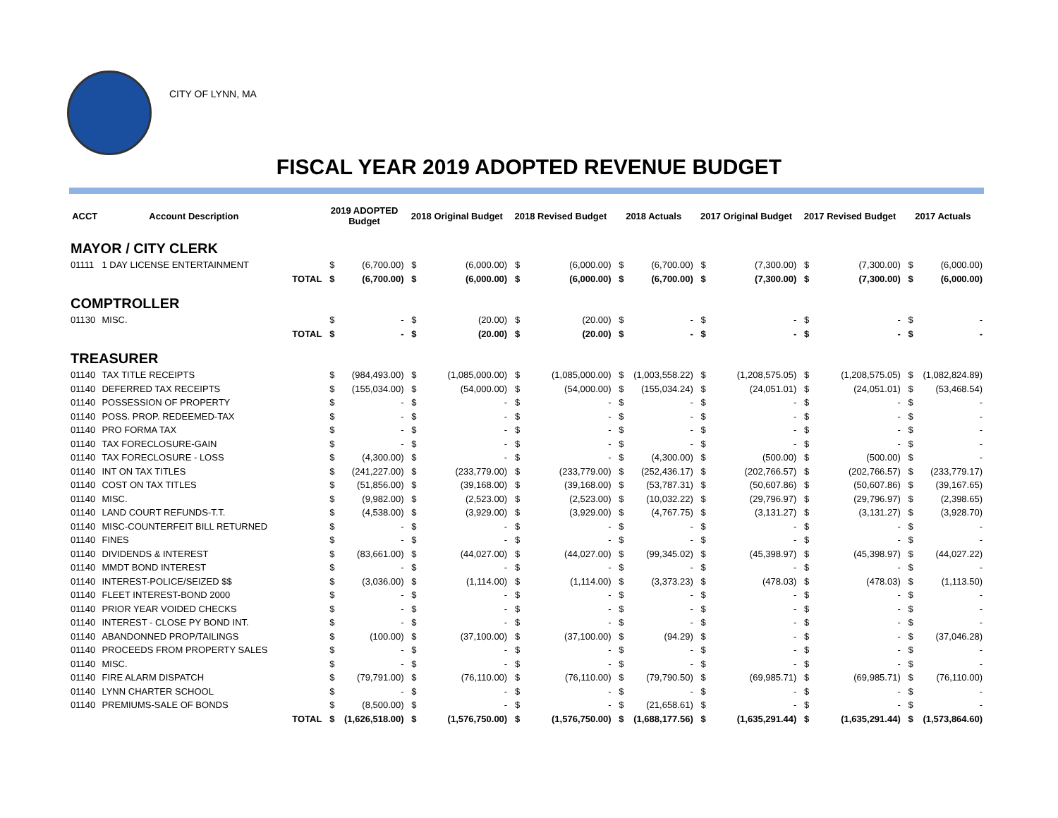CITY OF LYNN, MA
FISCAL YEAR 2019 ADOPTED REVENUE BUDGET
| ACCT | Account Description | | 2019 ADOPTED Budget | | 2018 Original Budget | | 2018 Revised Budget | | 2018 Actuals | | 2017 Original Budget | | 2017 Revised Budget | | 2017 Actuals | |
| --- | --- | --- | --- | --- | --- | --- | --- | --- | --- | --- | --- | --- | --- | --- | --- | --- |
| MAYOR / CITY CLERK | | | | | | | | | | | | | | | | |
| 01111 | 1 DAY LICENSE ENTERTAINMENT | | $ | (6,700.00) | $ | (6,000.00) | $ | (6,000.00) | $ | (6,700.00) | $ | (7,300.00) | $ | (7,300.00) | $ | (6,000.00) |
| | | TOTAL | $ | (6,700.00) | $ | (6,000.00) | $ | (6,000.00) | $ | (6,700.00) | $ | (7,300.00) | $ | (7,300.00) | $ | (6,000.00) |
| COMPTROLLER | | | | | | | | | | | | | | | | |
| 01130 | MISC. | | $ | - | $ | (20.00) | $ | (20.00) | $ | - | $ | - | $ | - | $ | - |
| | | TOTAL | $ | - | $ | (20.00) | $ | (20.00) | $ | - | $ | - | $ | - | $ | - |
| TREASURER | | | | | | | | | | | | | | | | |
| 01140 | TAX TITLE RECEIPTS | | $ | (984,493.00) | $ | (1,085,000.00) | $ | (1,085,000.00) | $ | (1,003,558.22) | $ | (1,208,575.05) | $ | (1,208,575.05) | $ | (1,082,824.89) |
| 01140 | DEFERRED TAX RECEIPTS | | $ | (155,034.00) | $ | (54,000.00) | $ | (54,000.00) | $ | (155,034.24) | $ | (24,051.01) | $ | (24,051.01) | $ | (53,468.54) |
| 01140 | POSSESSION OF PROPERTY | | $ | - | $ | - | $ | - | $ | - | $ | - | $ | - | $ | - |
| 01140 | POSS. PROP. REDEEMED-TAX | | $ | - | $ | - | $ | - | $ | - | $ | - | $ | - | $ | - |
| 01140 | PRO FORMA TAX | | $ | - | $ | - | $ | - | $ | - | $ | - | $ | - | $ | - |
| 01140 | TAX FORECLOSURE-GAIN | | $ | - | $ | - | $ | - | $ | - | $ | - | $ | - | $ | - |
| 01140 | TAX FORECLOSURE - LOSS | | $ | (4,300.00) | $ | - | $ | - | $ | (4,300.00) | $ | (500.00) | $ | (500.00) | $ | - |
| 01140 | INT ON TAX TITLES | | $ | (241,227.00) | $ | (233,779.00) | $ | (233,779.00) | $ | (252,436.17) | $ | (202,766.57) | $ | (202,766.57) | $ | (233,779.17) |
| 01140 | COST ON TAX TITLES | | $ | (51,856.00) | $ | (39,168.00) | $ | (39,168.00) | $ | (53,787.31) | $ | (50,607.86) | $ | (50,607.86) | $ | (39,167.65) |
| 01140 | MISC. | | $ | (9,982.00) | $ | (2,523.00) | $ | (2,523.00) | $ | (10,032.22) | $ | (29,796.97) | $ | (29,796.97) | $ | (2,398.65) |
| 01140 | LAND COURT REFUNDS-T.T. | | $ | (4,538.00) | $ | (3,929.00) | $ | (3,929.00) | $ | (4,767.75) | $ | (3,131.27) | $ | (3,131.27) | $ | (3,928.70) |
| 01140 | MISC-COUNTERFEIT BILL RETURNED | | $ | - | $ | - | $ | - | $ | - | $ | - | $ | - | $ | - |
| 01140 | FINES | | $ | - | $ | - | $ | - | $ | - | $ | - | $ | - | $ | - |
| 01140 | DIVIDENDS & INTEREST | | $ | (83,661.00) | $ | (44,027.00) | $ | (44,027.00) | $ | (99,345.02) | $ | (45,398.97) | $ | (45,398.97) | $ | (44,027.22) |
| 01140 | MMDT BOND INTEREST | | $ | - | $ | - | $ | - | $ | - | $ | - | $ | - | $ | - |
| 01140 | INTEREST-POLICE/SEIZED $$ | | $ | (3,036.00) | $ | (1,114.00) | $ | (1,114.00) | $ | (3,373.23) | $ | (478.03) | $ | (478.03) | $ | (1,113.50) |
| 01140 | FLEET INTEREST-BOND 2000 | | $ | - | $ | - | $ | - | $ | - | $ | - | $ | - | $ | - |
| 01140 | PRIOR YEAR VOIDED CHECKS | | $ | - | $ | - | $ | - | $ | - | $ | - | $ | - | $ | - |
| 01140 | INTEREST - CLOSE PY BOND INT. | | $ | - | $ | - | $ | - | $ | - | $ | - | $ | - | $ | - |
| 01140 | ABANDONNED PROP/TAILINGS | | $ | (100.00) | $ | (37,100.00) | $ | (37,100.00) | $ | (94.29) | $ | - | $ | - | $ | (37,046.28) |
| 01140 | PROCEEDS FROM PROPERTY SALES | | $ | - | $ | - | $ | - | $ | - | $ | - | $ | - | $ | - |
| 01140 | MISC. | | $ | - | $ | - | $ | - | $ | - | $ | - | $ | - | $ | - |
| 01140 | FIRE ALARM DISPATCH | | $ | (79,791.00) | $ | (76,110.00) | $ | (76,110.00) | $ | (79,790.50) | $ | (69,985.71) | $ | (69,985.71) | $ | (76,110.00) |
| 01140 | LYNN CHARTER SCHOOL | | $ | - | $ | - | $ | - | $ | - | $ | - | $ | - | $ | - |
| 01140 | PREMIUMS-SALE OF BONDS | | $ | (8,500.00) | $ | - | $ | - | $ | (21,658.61) | $ | - | $ | - | $ | - |
| | | TOTAL | $ | (1,626,518.00) | $ | (1,576,750.00) | $ | (1,576,750.00) | $ | (1,688,177.56) | $ | (1,635,291.44) | $ | (1,635,291.44) | $ | (1,573,864.60) |